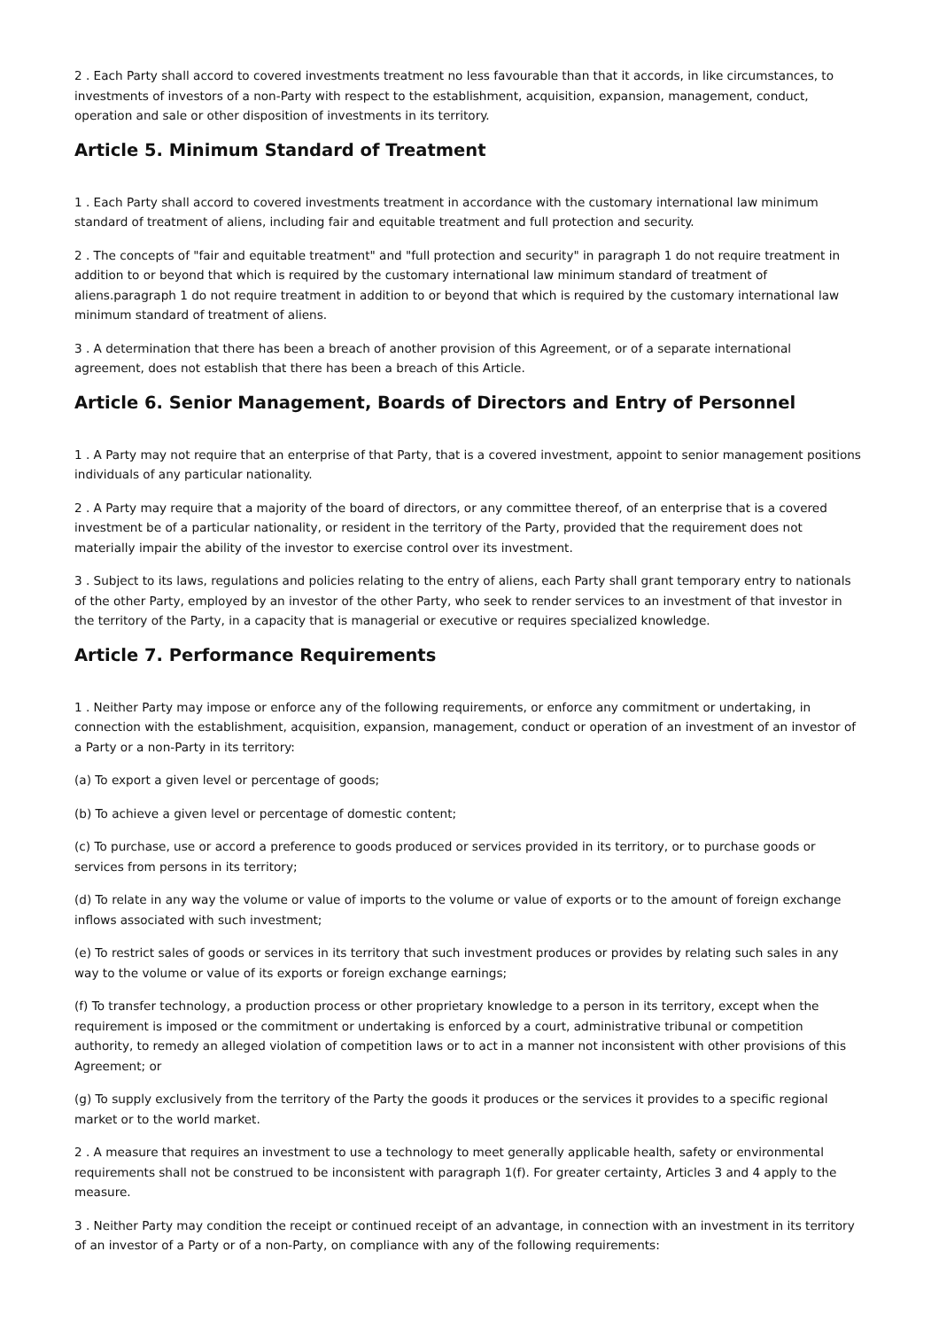2 . Each Party shall accord to covered investments treatment no less favourable than that it accords, in like circumstances, to investments of investors of a non-Party with respect to the establishment, acquisition, expansion, management, conduct, operation and sale or other disposition of investments in its territory.
Article 5. Minimum Standard of Treatment
1 . Each Party shall accord to covered investments treatment in accordance with the customary international law minimum standard of treatment of aliens, including fair and equitable treatment and full protection and security.
2 . The concepts of "fair and equitable treatment" and "full protection and security" in paragraph 1 do not require treatment in addition to or beyond that which is required by the customary international law minimum standard of treatment of aliens.paragraph 1 do not require treatment in addition to or beyond that which is required by the customary international law minimum standard of treatment of aliens.
3 . A determination that there has been a breach of another provision of this Agreement, or of a separate international agreement, does not establish that there has been a breach of this Article.
Article 6. Senior Management, Boards of Directors and Entry of Personnel
1 . A Party may not require that an enterprise of that Party, that is a covered investment, appoint to senior management positions individuals of any particular nationality.
2 . A Party may require that a majority of the board of directors, or any committee thereof, of an enterprise that is a covered investment be of a particular nationality, or resident in the territory of the Party, provided that the requirement does not materially impair the ability of the investor to exercise control over its investment.
3 . Subject to its laws, regulations and policies relating to the entry of aliens, each Party shall grant temporary entry to nationals of the other Party, employed by an investor of the other Party, who seek to render services to an investment of that investor in the territory of the Party, in a capacity that is managerial or executive or requires specialized knowledge.
Article 7. Performance Requirements
1 . Neither Party may impose or enforce any of the following requirements, or enforce any commitment or undertaking, in connection with the establishment, acquisition, expansion, management, conduct or operation of an investment of an investor of a Party or a non-Party in its territory:
(a) To export a given level or percentage of goods;
(b) To achieve a given level or percentage of domestic content;
(c) To purchase, use or accord a preference to goods produced or services provided in its territory, or to purchase goods or services from persons in its territory;
(d) To relate in any way the volume or value of imports to the volume or value of exports or to the amount of foreign exchange inflows associated with such investment;
(e) To restrict sales of goods or services in its territory that such investment produces or provides by relating such sales in any way to the volume or value of its exports or foreign exchange earnings;
(f) To transfer technology, a production process or other proprietary knowledge to a person in its territory, except when the requirement is imposed or the commitment or undertaking is enforced by a court, administrative tribunal or competition authority, to remedy an alleged violation of competition laws or to act in a manner not inconsistent with other provisions of this Agreement; or
(g) To supply exclusively from the territory of the Party the goods it produces or the services it provides to a specific regional market or to the world market.
2 . A measure that requires an investment to use a technology to meet generally applicable health, safety or environmental requirements shall not be construed to be inconsistent with paragraph 1(f). For greater certainty, Articles 3 and 4 apply to the measure.
3 . Neither Party may condition the receipt or continued receipt of an advantage, in connection with an investment in its territory of an investor of a Party or of a non-Party, on compliance with any of the following requirements: